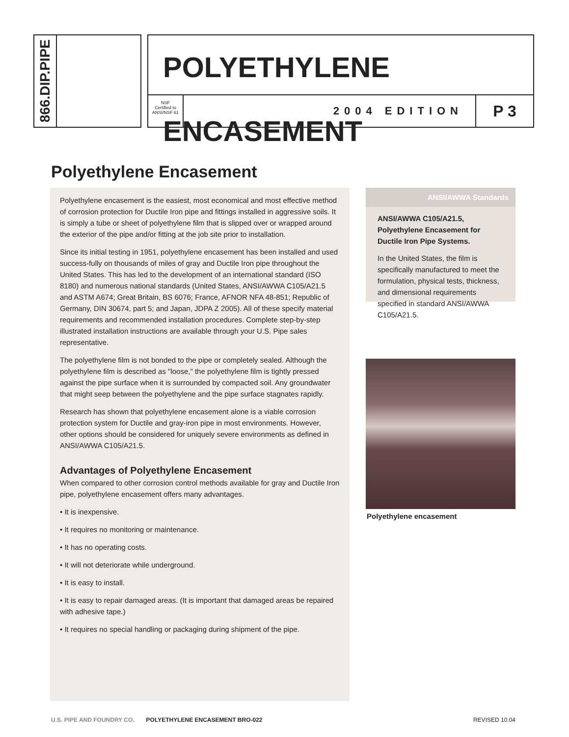866.DIP.PIPE
POLYETHYLENE ENCASEMENT
NSF
Certified to ANSI/NSF 61
2004 EDITION
P 3
Polyethylene Encasement
Polyethylene encasement is the easiest, most economical and most effective method of corrosion protection for Ductile Iron pipe and fittings installed in aggressive soils. It is simply a tube or sheet of polyethylene film that is slipped over or wrapped around the exterior of the pipe and/or fitting at the job site prior to installation.
Since its initial testing in 1951, polyethylene encasement has been installed and used success-fully on thousands of miles of gray and Ductile Iron pipe throughout the United States. This has led to the development of an international standard (ISO 8180) and numerous national standards (United States, ANSI/AWWA C105/A21.5 and ASTM A674; Great Britain, BS 6076; France, AFNOR NFA 48-851; Republic of Germany, DIN 30674, part 5; and Japan, JDPA Z 2005). All of these specify material requirements and recommended installation procedures. Complete step-by-step illustrated installation instructions are available through your U.S. Pipe sales representative.
The polyethylene film is not bonded to the pipe or completely sealed. Although the polyethylene film is described as "loose," the polyethylene film is tightly pressed against the pipe surface when it is surrounded by compacted soil. Any groundwater that might seep between the polyethylene and the pipe surface stagnates rapidly.
Research has shown that polyethylene encasement alone is a viable corrosion protection system for Ductile and gray-iron pipe in most environments. However, other options should be considered for uniquely severe environments as defined in ANSI/AWWA C105/A21.5.
Advantages of Polyethylene Encasement
When compared to other corrosion control methods available for gray and Ductile Iron pipe, polyethylene encasement offers many advantages.
• It is inexpensive.
• It requires no monitoring or maintenance.
• It has no operating costs.
• It will not deteriorate while underground.
• It is easy to install.
• It is easy to repair damaged areas. (It is important that damaged areas be repaired with adhesive tape.)
• It requires no special handling or packaging during shipment of the pipe.
ANSI/AWWA Standards
ANSI/AWWA C105/A21.5, Polyethylene Encasement for Ductile Iron Pipe Systems.
In the United States, the film is specifically manufactured to meet the formulation, physical tests, thickness, and dimensional requirements specified in standard ANSI/AWWA C105/A21.5.
Polyethylene encasement
U.S. PIPE AND FOUNDRY CO. POLYETHYLENE ENCASEMENT BRO-022 REVISED 10.04